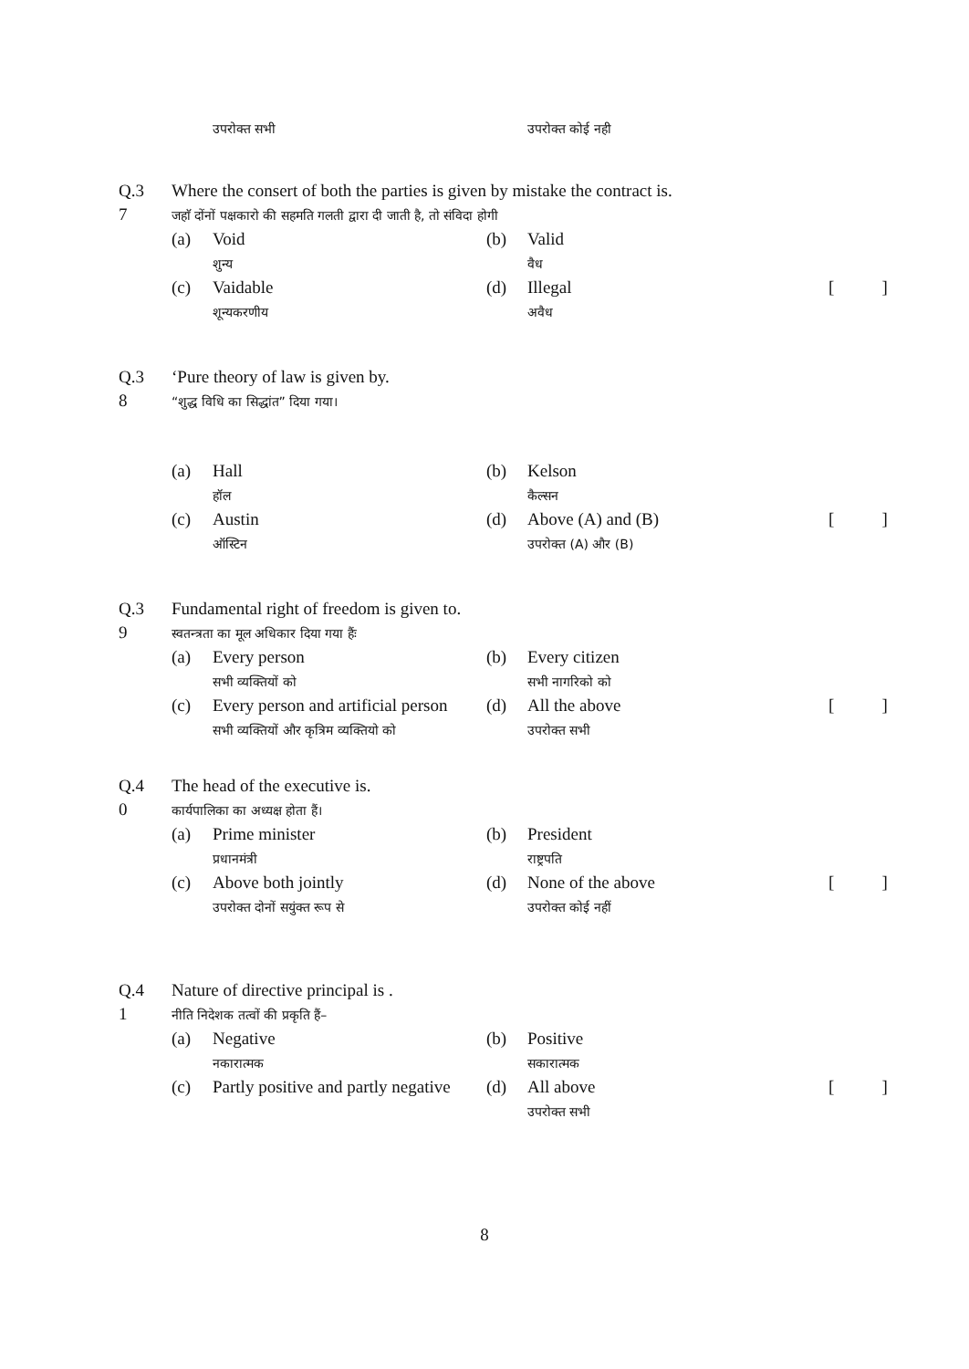| | | उपरोक्त सभी | | उपरोक्त कोई नही | |
| Q.3 7 | Where the consert of both the parties is given by mistake the contract is. जहाॅ दोंनों पक्षकारो की सहमति गलती द्वारा दी जाती है, तो संविदा होगी | | | | |
| | (a) | Void शुन्य | (b) | Valid वैध | |
| | (c) | Vaidable शून्यकरणीय | (d) | Illegal अवैध | [ ] |
| Q.3 8 | ‘Pure theory of law is given by. “शुद्ध विधि का सिद्धांत” दिया गया। | | | | |
| | (a) | Hall हॉल | (b) | Kelson कैल्सन | |
| | (c) | Austin ऑस्टिन | (d) | Above (A) and (B) उपरोक्त (A) और (B) | [ ] |
| Q.3 9 | Fundamental right of freedom is given to. स्वतन्त्रता का मूल अधिकार दिया गया हैंः | | | | |
| | (a) | Every person सभी व्यक्तियों को | (b) | Every citizen सभी नागरिको को | |
| | (c) | Every person and artificial person सभी व्यक्तियों और कृत्रिम व्यक्तियो को | (d) | All the above उपरोक्त सभी | [ ] |
| Q.4 0 | The head of the executive is. कार्यपालिका का अध्यक्ष होता हैं। | | | | |
| | (a) | Prime minister प्रधानमंत्री | (b) | President राष्ट्रपति | |
| | (c) | Above both jointly उपरोक्त दोनों सयुंक्त रूप से | (d) | None of the above उपरोक्त कोई नहीं | [ ] |
| Q.4 1 | Nature of directive principal is . नीति निदेशक तत्वों की प्रकृति हैं– | | | | |
| | (a) | Negative नकारात्मक | (b) | Positive सकारात्मक | |
| | (c) | Partly positive and partly negative | (d) | All above उपरोक्त सभी | [ ] |
8